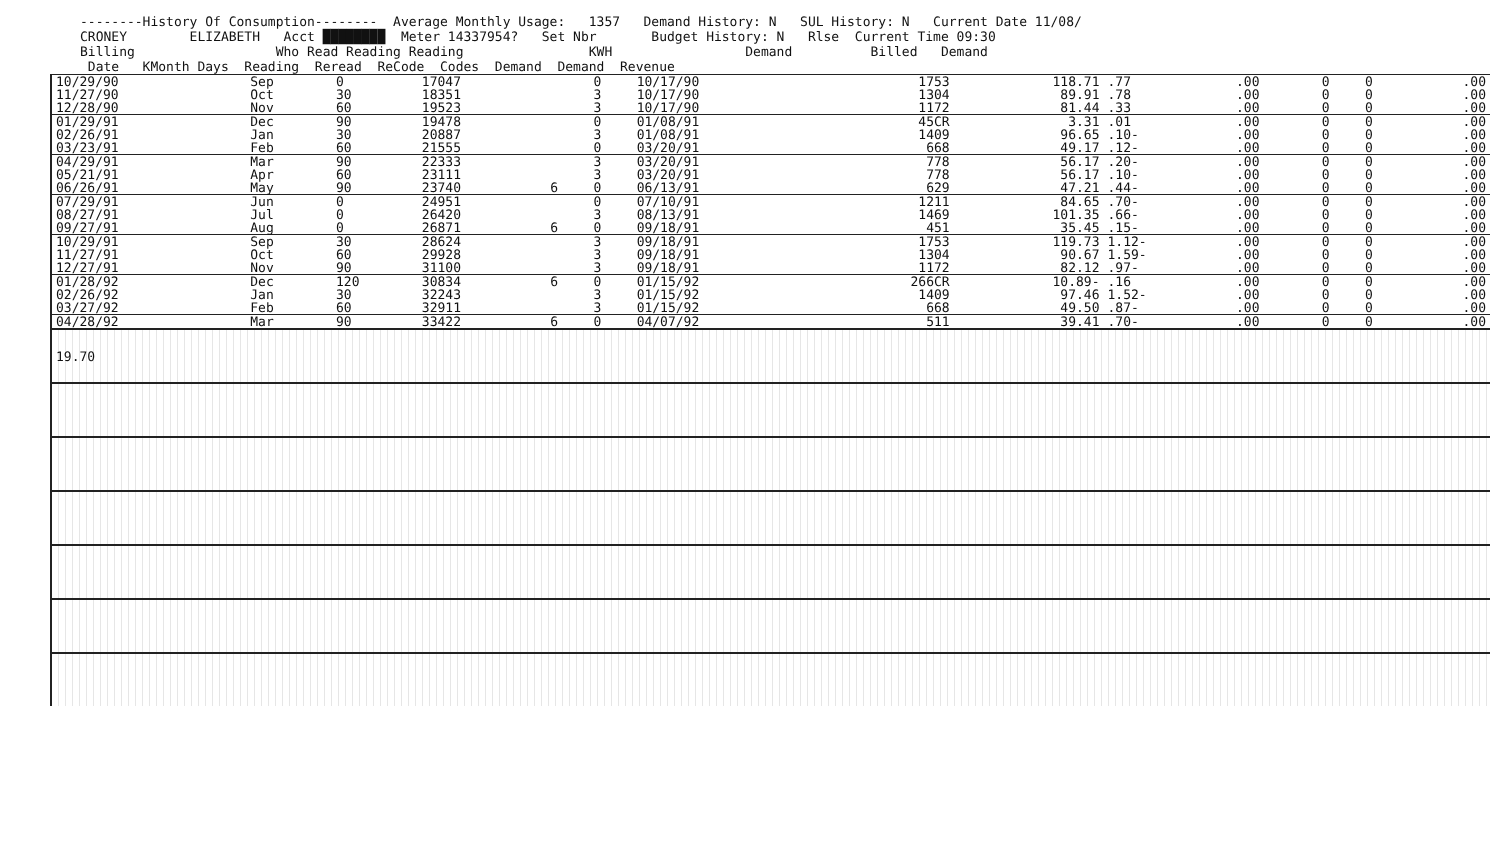--------History Of Consumption-------- Average Monthly Usage: 1357 Demand History: N SUL History: N Current Date 11/08/ CRONEY ELIZABETH Acct ████████ Meter 14337954? Set Nbr Budget History: N Rlse Current Time 09:30 Billing Who Read Reading Reading KWH Demand Billed Demand Date KMonth Days Reading Reread ReCode Codes Demand Demand Revenue
| 10/29/90 | Sep | 0 | 17047 | | 0 | 10/17/90 | 1753 | 118.71 | .77 | .00 | 0 | 0 | .00 |
| 11/27/90 | Oct | 30 | 18351 | | 3 | 10/17/90 | 1304 | 89.91 | .78 | .00 | 0 | 0 | .00 |
| 12/28/90 | Nov | 60 | 19523 | | 3 | 10/17/90 | 1172 | 81.44 | .33 | .00 | 0 | 0 | .00 |
| 01/29/91 | Dec | 90 | 19478 | | 0 | 01/08/91 | 45CR | 3.31 | .01 | .00 | 0 | 0 | .00 |
| 02/26/91 | Jan | 30 | 20887 | | 3 | 01/08/91 | 1409 | 96.65 | .10- | .00 | 0 | 0 | .00 |
| 03/23/91 | Feb | 60 | 21555 | | 0 | 03/20/91 | 668 | 49.17 | .12- | .00 | 0 | 0 | .00 |
| 04/29/91 | Mar | 90 | 22333 | | 3 | 03/20/91 | 778 | 56.17 | .20- | .00 | 0 | 0 | .00 |
| 05/21/91 | Apr | 60 | 23111 | | 3 | 03/20/91 | 778 | 56.17 | .10- | .00 | 0 | 0 | .00 |
| 06/26/91 | May | 90 | 23740 | 6 | 0 | 06/13/91 | 629 | 47.21 | .44- | .00 | 0 | 0 | .00 |
| 07/29/91 | Jun | 0 | 24951 | | 0 | 07/10/91 | 1211 | 84.65 | .70- | .00 | 0 | 0 | .00 |
| 08/27/91 | Jul | 0 | 26420 | | 3 | 08/13/91 | 1469 | 101.35 | .66- | .00 | 0 | 0 | .00 |
| 09/27/91 | Aug | 0 | 26871 | 6 | 0 | 09/18/91 | 451 | 35.45 | .15- | .00 | 0 | 0 | .00 |
| 10/29/91 | Sep | 30 | 28624 | | 3 | 09/18/91 | 1753 | 119.73 | 1.12- | .00 | 0 | 0 | .00 |
| 11/27/91 | Oct | 60 | 29928 | | 3 | 09/18/91 | 1304 | 90.67 | 1.59- | .00 | 0 | 0 | .00 |
| 12/27/91 | Nov | 90 | 31100 | | 3 | 09/18/91 | 1172 | 82.12 | .97- | .00 | 0 | 0 | .00 |
| 01/28/92 | Dec | 120 | 30834 | 6 | 0 | 01/15/92 | 266CR | 10.89- | .16 | .00 | 0 | 0 | .00 |
| 02/26/92 | Jan | 30 | 32243 | | 3 | 01/15/92 | 1409 | 97.46 | 1.52- | .00 | 0 | 0 | .00 |
| 03/27/92 | Feb | 60 | 32911 | | 3 | 01/15/92 | 668 | 49.50 | .87- | .00 | 0 | 0 | .00 |
| 04/28/92 | Mar | 90 | 33422 | 6 | 0 | 04/07/92 | 511 | 39.41 | .70- | .00 | 0 | 0 | .00 |
| 19.70 | | | | | | | | | | | | | |